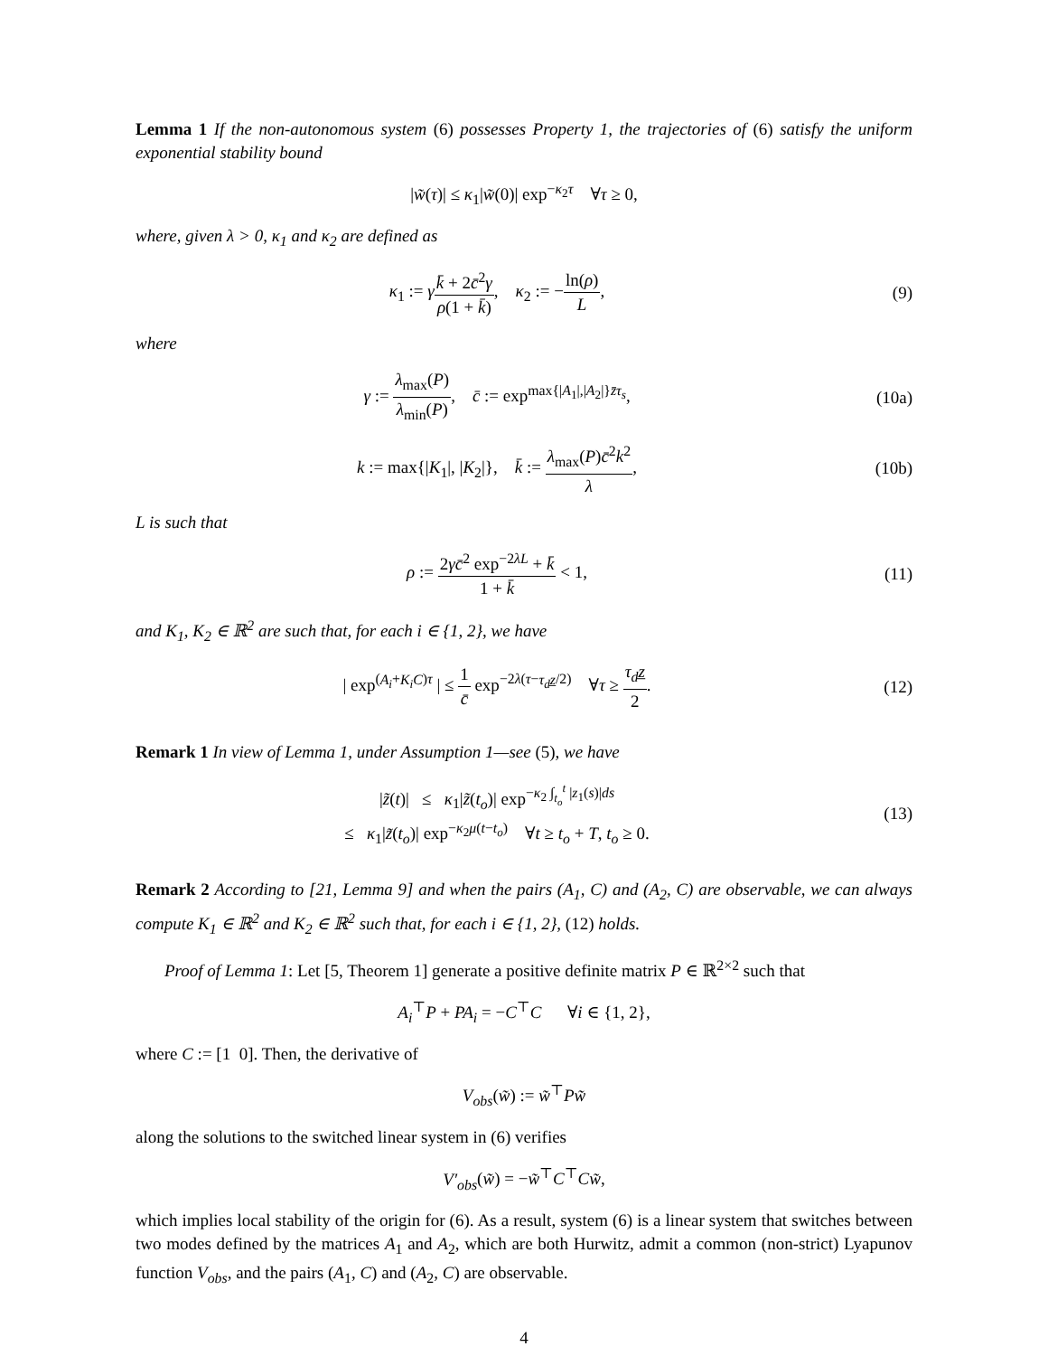Lemma 1 If the non-autonomous system (6) possesses Property 1, the trajectories of (6) satisfy the uniform exponential stability bound
|w̃(τ)| ≤ κ<sub>1</sub>|w̃(0)| exp<sup>−κ<sub>2</sub>τ</sup> ∀τ ≥ 0,
where, given λ > 0, κ<sub>1</sub> and κ<sub>2</sub> are defined as
κ<sub>1</sub> := γk̄ + 2c̄<sup>2</sup>γ ρ(1 + k̄), κ<sub>2</sub> := −ln(ρ) L,
(9)
where
γ := λ<sub>max</sub>(P) λ<sub>min</sub>(P), c̄ := exp<sup>max{|A<sub>1</sub>|,|A<sub>2</sub>|}z̄τ<sub>s</sub></sup>,
(10a)
k := max{|K<sub>1</sub>|, |K<sub>2</sub>|}, k̄ := λ<sub>max</sub>(P)c̄<sup>2</sup>k<sup>2</sup> λ,
(10b)
L is such that
ρ := 2γc̄<sup>2</sup> exp<sup>−2λL</sup> + k̄ 1 + k̄ < 1,
(11)
and K<sub>1</sub>, K<sub>2</sub> ∈ ℝ<sup>2</sup> are such that, for each i ∈ {1, 2}, we have
| exp<sup>(A<sub>i</sub>+K<sub>i</sub>C)τ</sup> | ≤ 1 c̄ exp<sup>−2λ(τ−τ<sub>d</sub>z̲/2)</sup> ∀τ ≥ τ<sub>d</sub>z̲ 2.
(12)
Remark 1 In view of Lemma 1, under Assumption 1—see (5), we have
|z̃(t)| ≤ κ<sub>1</sub>|z̃(t<sub>o</sub>)| exp<sup>−κ<sub>2</sub> ∫<sub>t<sub>o</sub></sub><sup>t</sup> |z<sub>1</sub>(s)|ds</sup>
≤ κ<sub>1</sub>|z̃(t<sub>o</sub>)| exp<sup>−κ<sub>2</sub>μ(t−t<sub>o</sub>)</sup> ∀t ≥ t<sub>o</sub> + T, t<sub>o</sub> ≥ 0.
(13)
Remark 2 According to [21, Lemma 9] and when the pairs (A<sub>1</sub>, C) and (A<sub>2</sub>, C) are observable, we can always compute K<sub>1</sub> ∈ ℝ<sup>2</sup> and K<sub>2</sub> ∈ ℝ<sup>2</sup> such that, for each i ∈ {1, 2}, (12) holds.
Proof of Lemma 1: Let [5, Theorem 1] generate a positive definite matrix P ∈ ℝ<sup>2×2</sup> such that
A<sub>i</sub><sup>⊤</sup>P + PA<sub>i</sub> = −C<sup>⊤</sup>C ∀i ∈ {1, 2},
where C := [1 0]. Then, the derivative of
V<sub>obs</sub>(w̃) := w̃<sup>⊤</sup>Pw̃
along the solutions to the switched linear system in (6) verifies
V′<sub>obs</sub>(w̃) = −w̃<sup>⊤</sup>C<sup>⊤</sup>Cw̃,
which implies local stability of the origin for (6). As a result, system (6) is a linear system that switches between two modes defined by the matrices A<sub>1</sub> and A<sub>2</sub>, which are both Hurwitz, admit a common (non-strict) Lyapunov function V<sub>obs</sub>, and the pairs (A<sub>1</sub>, C) and (A<sub>2</sub>, C) are observable.
4